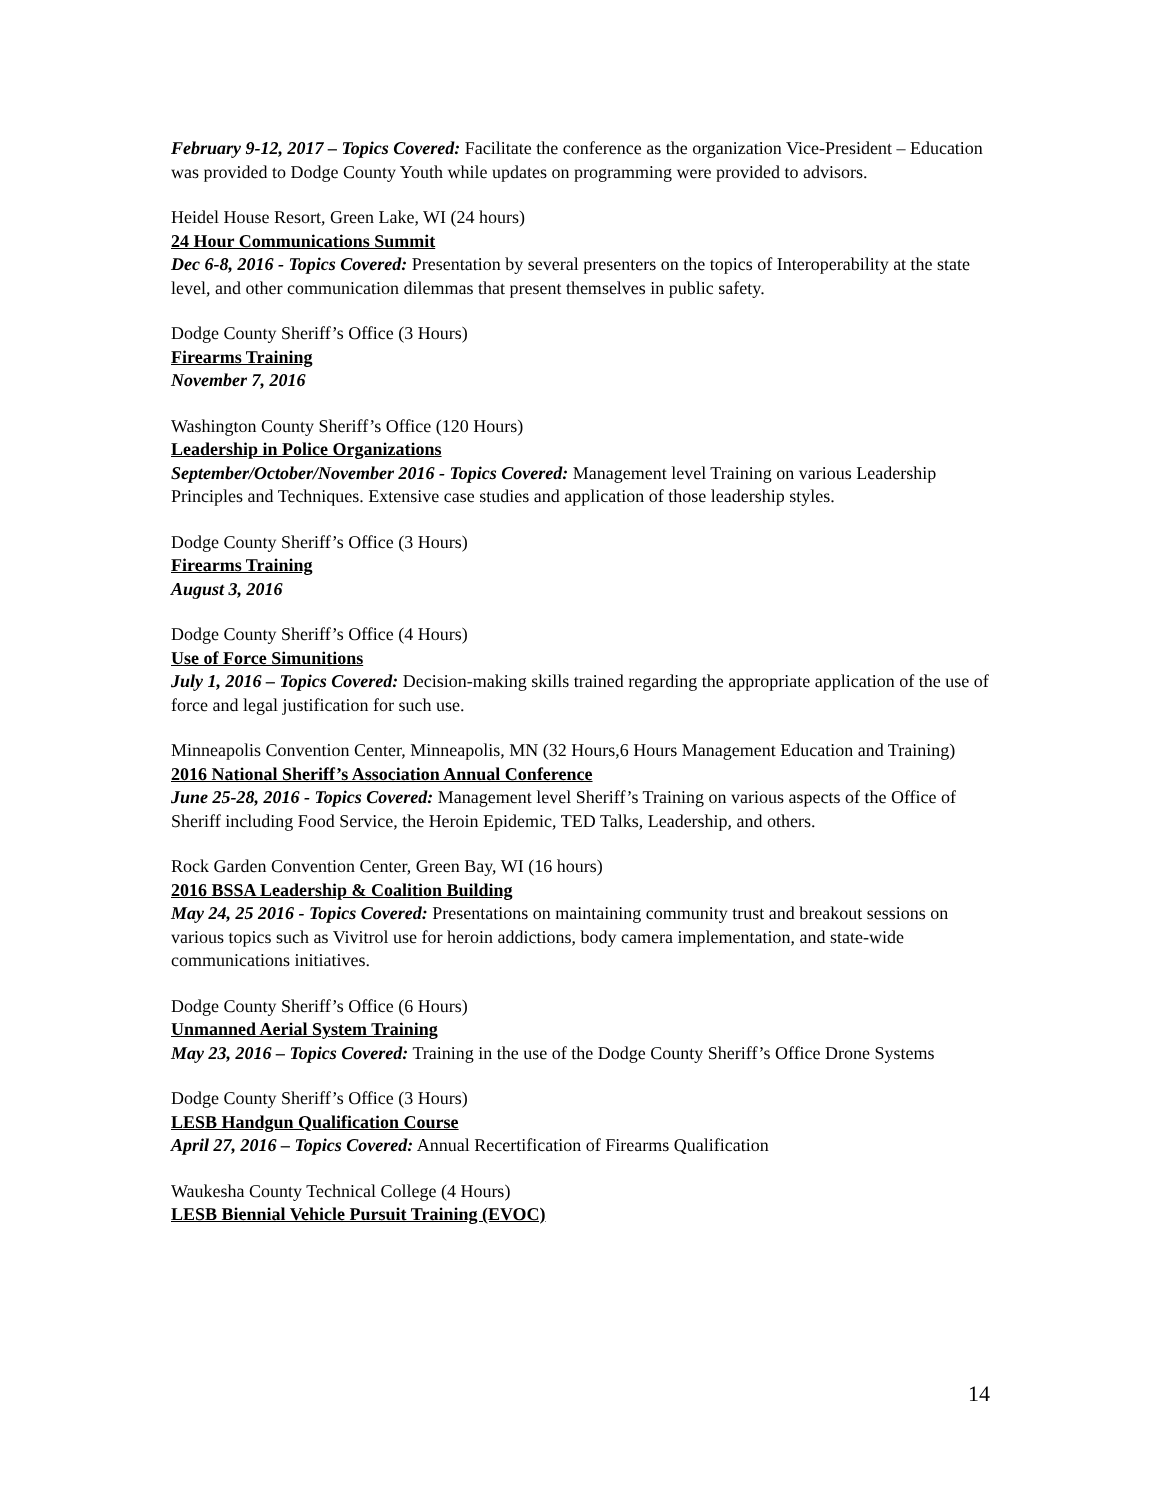February 9-12, 2017 – Topics Covered: Facilitate the conference as the organization Vice-President – Education was provided to Dodge County Youth while updates on programming were provided to advisors.
Heidel House Resort, Green Lake, WI (24 hours)
24 Hour Communications Summit
Dec 6-8, 2016 - Topics Covered: Presentation by several presenters on the topics of Interoperability at the state level, and other communication dilemmas that present themselves in public safety.
Dodge County Sheriff’s Office (3 Hours)
Firearms Training
November 7, 2016
Washington County Sheriff’s Office (120 Hours)
Leadership in Police Organizations
September/October/November 2016 - Topics Covered: Management level Training on various Leadership Principles and Techniques. Extensive case studies and application of those leadership styles.
Dodge County Sheriff’s Office (3 Hours)
Firearms Training
August 3, 2016
Dodge County Sheriff’s Office (4 Hours)
Use of Force Simunitions
July 1, 2016 – Topics Covered: Decision-making skills trained regarding the appropriate application of the use of force and legal justification for such use.
Minneapolis Convention Center, Minneapolis, MN (32 Hours,6 Hours Management Education and Training)
2016 National Sheriff’s Association Annual Conference
June 25-28, 2016 - Topics Covered: Management level Sheriff’s Training on various aspects of the Office of Sheriff including Food Service, the Heroin Epidemic, TED Talks, Leadership, and others.
Rock Garden Convention Center, Green Bay, WI (16 hours)
2016 BSSA Leadership & Coalition Building
May 24, 25 2016 - Topics Covered: Presentations on maintaining community trust and breakout sessions on various topics such as Vivitrol use for heroin addictions, body camera implementation, and state-wide communications initiatives.
Dodge County Sheriff’s Office (6 Hours)
Unmanned Aerial System Training
May 23, 2016 – Topics Covered: Training in the use of the Dodge County Sheriff’s Office Drone Systems
Dodge County Sheriff’s Office (3 Hours)
LESB Handgun Qualification Course
April 27, 2016 – Topics Covered: Annual Recertification of Firearms Qualification
Waukesha County Technical College (4 Hours)
LESB Biennial Vehicle Pursuit Training (EVOC)
14